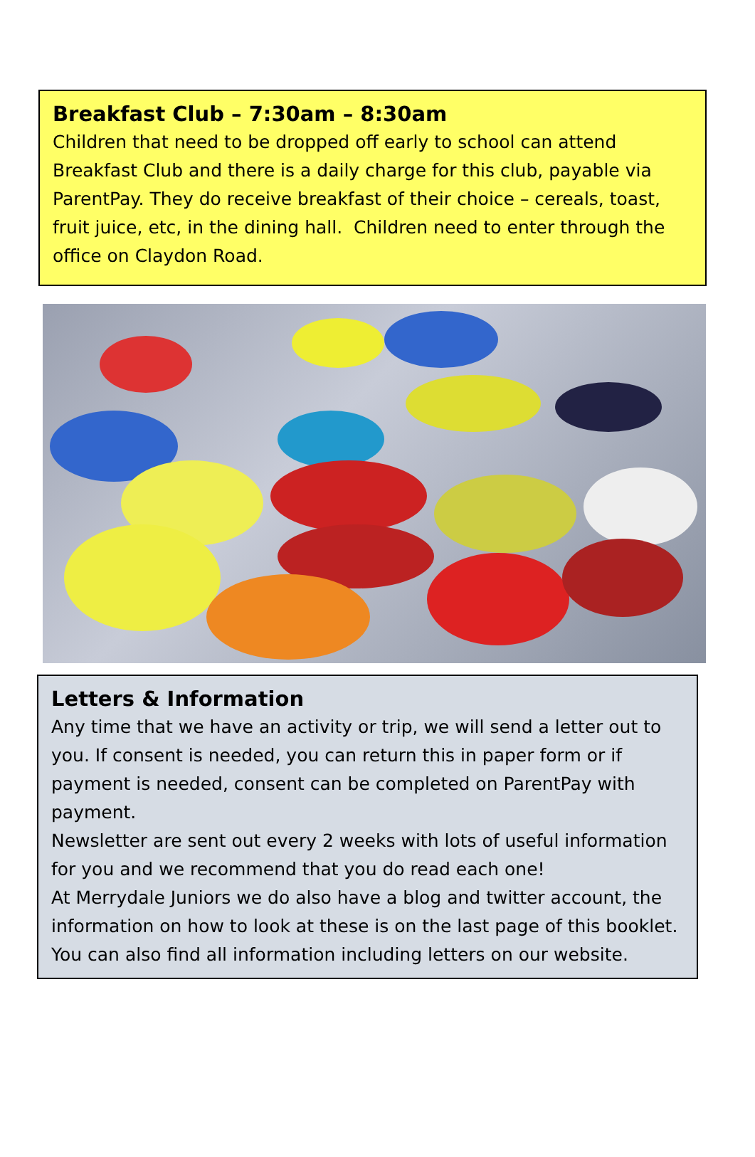Breakfast Club – 7:30am – 8:30am
Children that need to be dropped off early to school can attend Breakfast Club and there is a daily charge for this club, payable via ParentPay. They do receive breakfast of their choice – cereals, toast, fruit juice, etc, in the dining hall. Children need to enter through the office on Claydon Road.
Letters & Information
Any time that we have an activity or trip, we will send a letter out to you. If consent is needed, you can return this in paper form or if payment is needed, consent can be completed on ParentPay with payment.
Newsletter are sent out every 2 weeks with lots of useful information for you and we recommend that you do read each one!
At Merrydale Juniors we do also have a blog and twitter account, the information on how to look at these is on the last page of this booklet. You can also find all information including letters on our website.